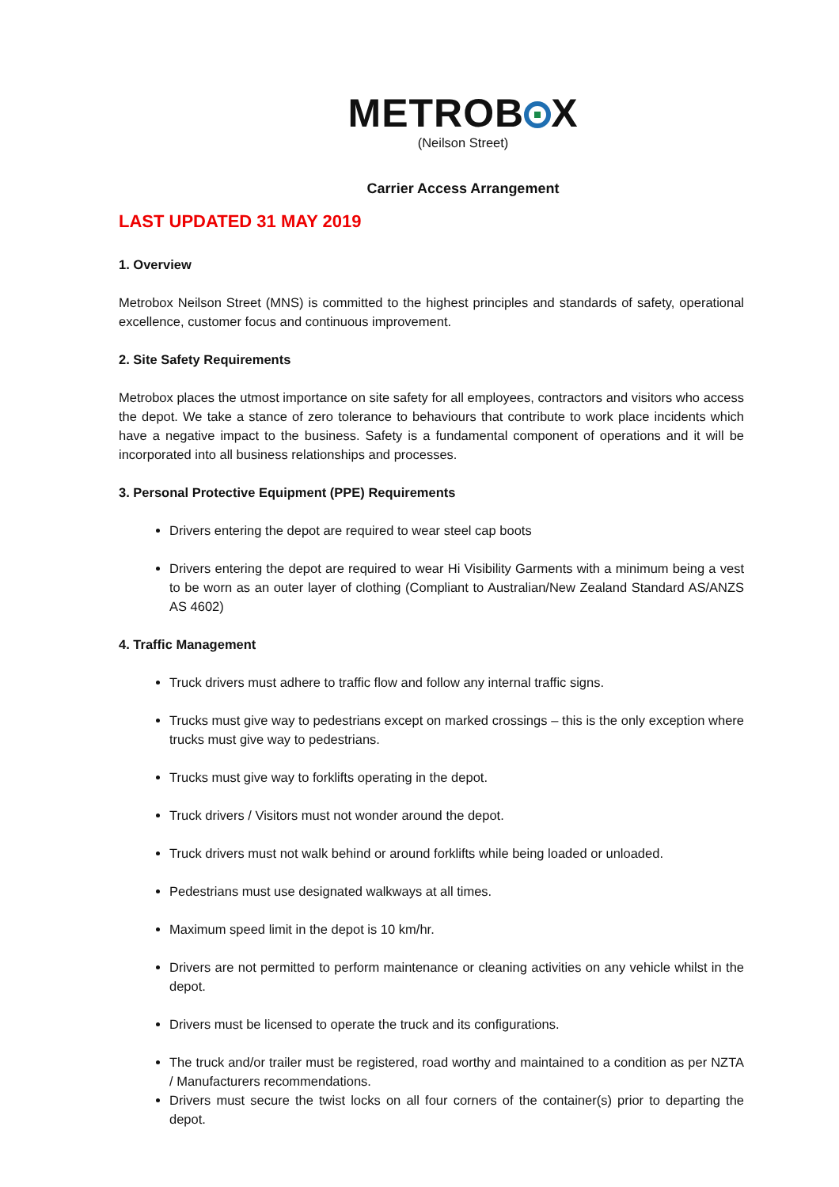METROB X
(Neilson Street)
Carrier Access Arrangement
LAST UPDATED 31 MAY 2019
1. Overview
Metrobox Neilson Street (MNS) is committed to the highest principles and standards of safety, operational excellence, customer focus and continuous improvement.
2. Site Safety Requirements
Metrobox places the utmost importance on site safety for all employees, contractors and visitors who access the depot. We take a stance of zero tolerance to behaviours that contribute to work place incidents which have a negative impact to the business. Safety is a fundamental component of operations and it will be incorporated into all business relationships and processes.
3. Personal Protective Equipment (PPE) Requirements
Drivers entering the depot are required to wear steel cap boots
Drivers entering the depot are required to wear Hi Visibility Garments with a minimum being a vest to be worn as an outer layer of clothing (Compliant to Australian/New Zealand Standard AS/ANZS AS 4602)
4. Traffic Management
Truck drivers must adhere to traffic flow and follow any internal traffic signs.
Trucks must give way to pedestrians except on marked crossings – this is the only exception where trucks must give way to pedestrians.
Trucks must give way to forklifts operating in the depot.
Truck drivers / Visitors must not wonder around the depot.
Truck drivers must not walk behind or around forklifts while being loaded or unloaded.
Pedestrians must use designated walkways at all times.
Maximum speed limit in the depot is 10 km/hr.
Drivers are not permitted to perform maintenance or cleaning activities on any vehicle whilst in the depot.
Drivers must be licensed to operate the truck and its configurations.
The truck and/or trailer must be registered, road worthy and maintained to a condition as per NZTA / Manufacturers recommendations.
Drivers must secure the twist locks on all four corners of the container(s) prior to departing the depot.